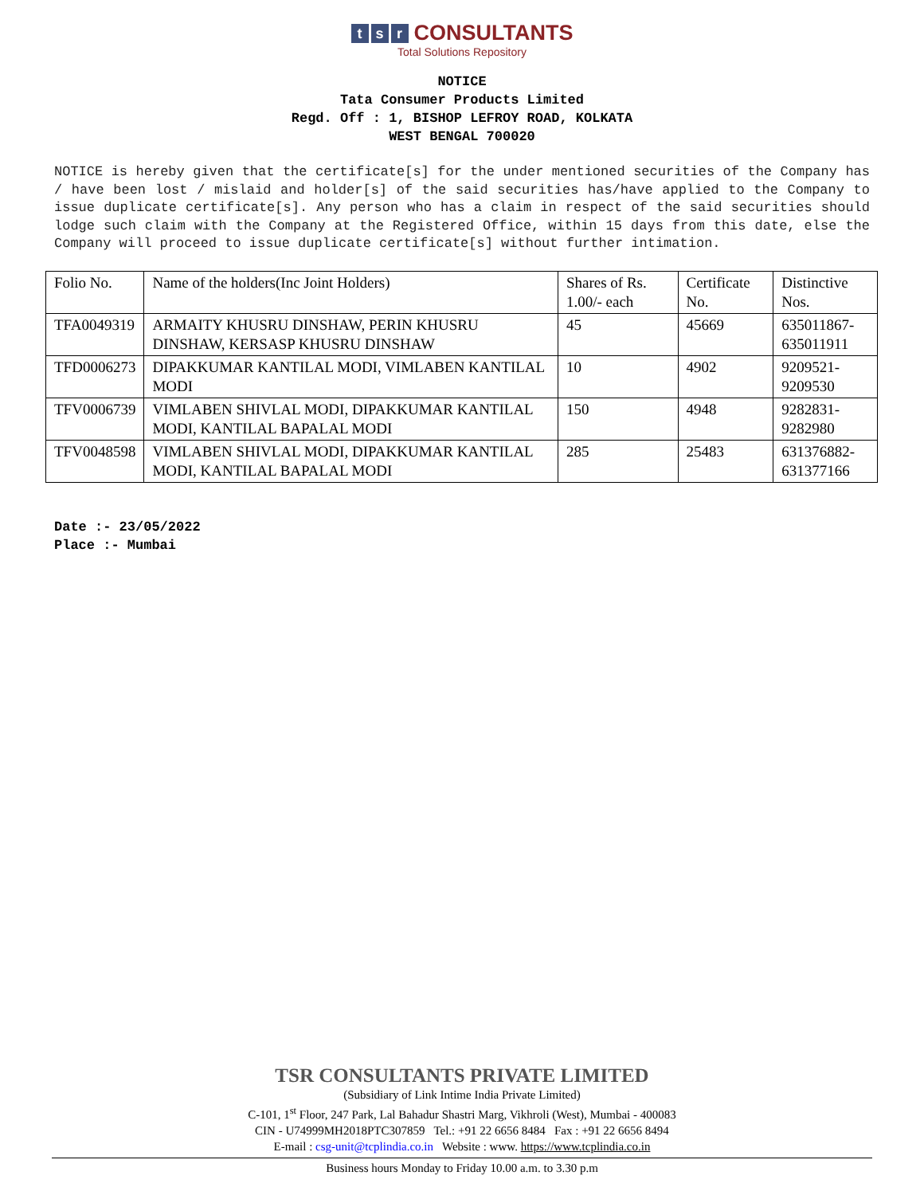t s r CONSULTANTS
Total Solutions Repository
NOTICE
Tata Consumer Products Limited
Regd. Off : 1, BISHOP LEFROY ROAD, KOLKATA
WEST BENGAL 700020
NOTICE is hereby given that the certificate[s] for the under mentioned securities of the Company has / have been lost / mislaid and holder[s] of the said securities has/have applied to the Company to issue duplicate certificate[s]. Any person who has a claim in respect of the said securities should lodge such claim with the Company at the Registered Office, within 15 days from this date, else the Company will proceed to issue duplicate certificate[s] without further intimation.
| Folio No. | Name of the holders(Inc Joint Holders) | Shares of Rs. 1.00/- each | Certificate No. | Distinctive Nos. |
| TFA0049319 | ARMAITY KHUSRU DINSHAW, PERIN KHUSRU DINSHAW, KERSASP KHUSRU DINSHAW | 45 | 45669 | 635011867- 635011911 |
| TFD0006273 | DIPAKKUMAR KANTILAL MODI, VIMLABEN KANTILAL MODI | 10 | 4902 | 9209521- 9209530 |
| TFV0006739 | VIMLABEN SHIVLAL MODI, DIPAKKUMAR KANTILAL MODI, KANTILAL BAPALAL MODI | 150 | 4948 | 9282831- 9282980 |
| TFV0048598 | VIMLABEN SHIVLAL MODI, DIPAKKUMAR KANTILAL MODI, KANTILAL BAPALAL MODI | 285 | 25483 | 631376882- 631377166 |
Date :- 23/05/2022
Place :- Mumbai
TSR CONSULTANTS PRIVATE LIMITED
(Subsidiary of Link Intime India Private Limited)
C-101, 1<sup>st</sup> Floor, 247 Park, Lal Bahadur Shastri Marg, Vikhroli (West), Mumbai - 400083
CIN - U74999MH2018PTC307859 Tel.: +91 22 6656 8484 Fax : +91 22 6656 8494
E-mail : csg-unit@tcplindia.co.in Website : www. https://www.tcplindia.co.in
Business hours Monday to Friday 10.00 a.m. to 3.30 p.m